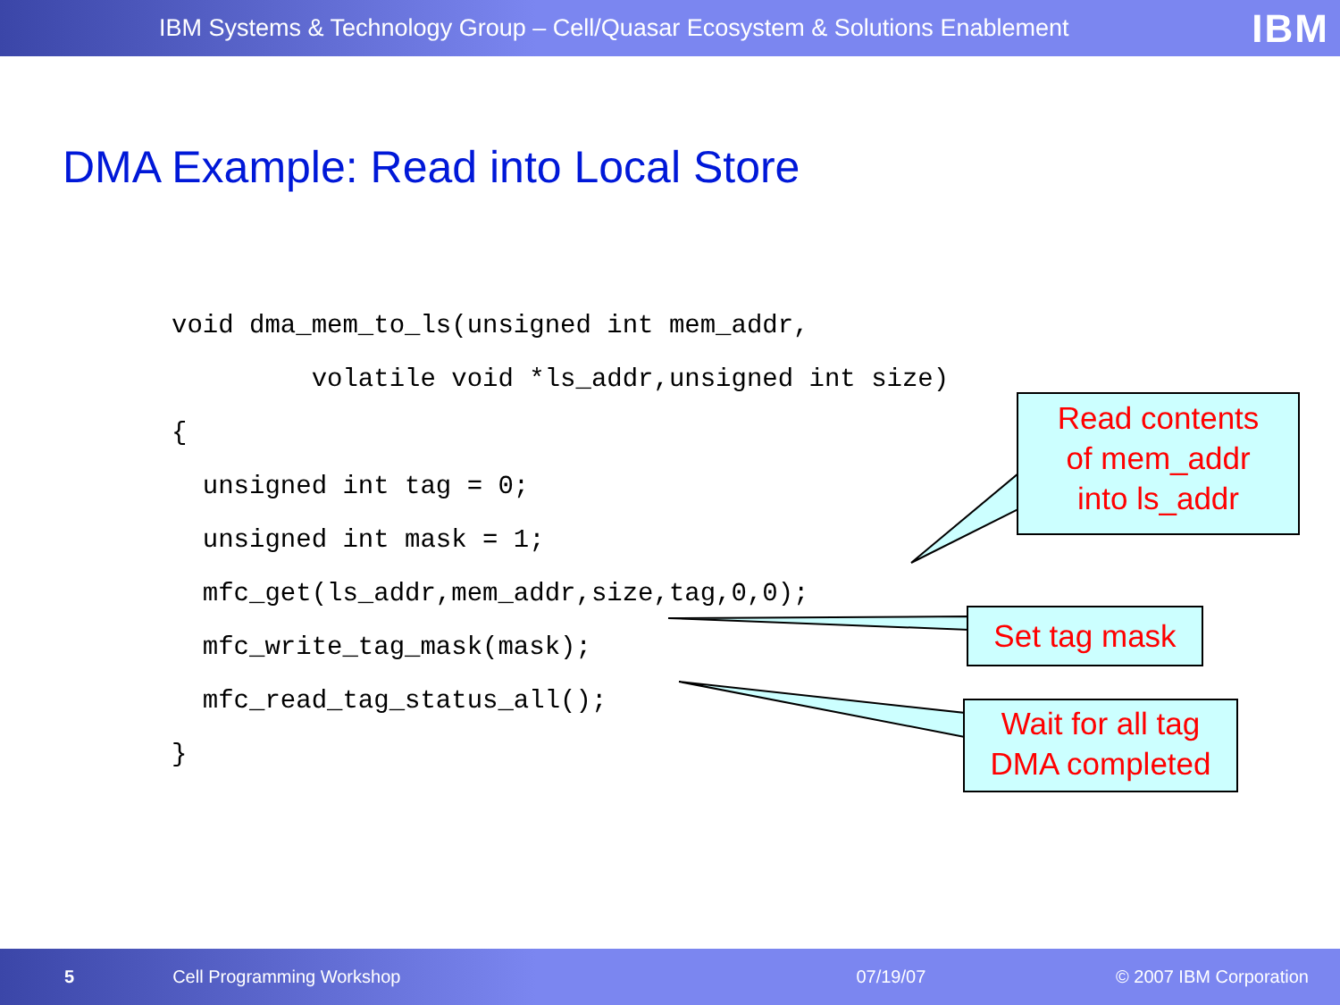IBM Systems & Technology Group – Cell/Quasar Ecosystem & Solutions Enablement IBM
DMA Example: Read into Local Store
void dma_mem_to_ls(unsigned int mem_addr,
         volatile void *ls_addr,unsigned int size)
{
  unsigned int tag = 0;
  unsigned int mask = 1;
  mfc_get(ls_addr,mem_addr,size,tag,0,0);
  mfc_write_tag_mask(mask);
  mfc_read_tag_status_all();
}
Read contents
of mem_addr
into ls_addr
Set tag mask
Wait for all tag
DMA completed
5 Cell Programming Workshop 07/19/07 © 2007 IBM Corporation